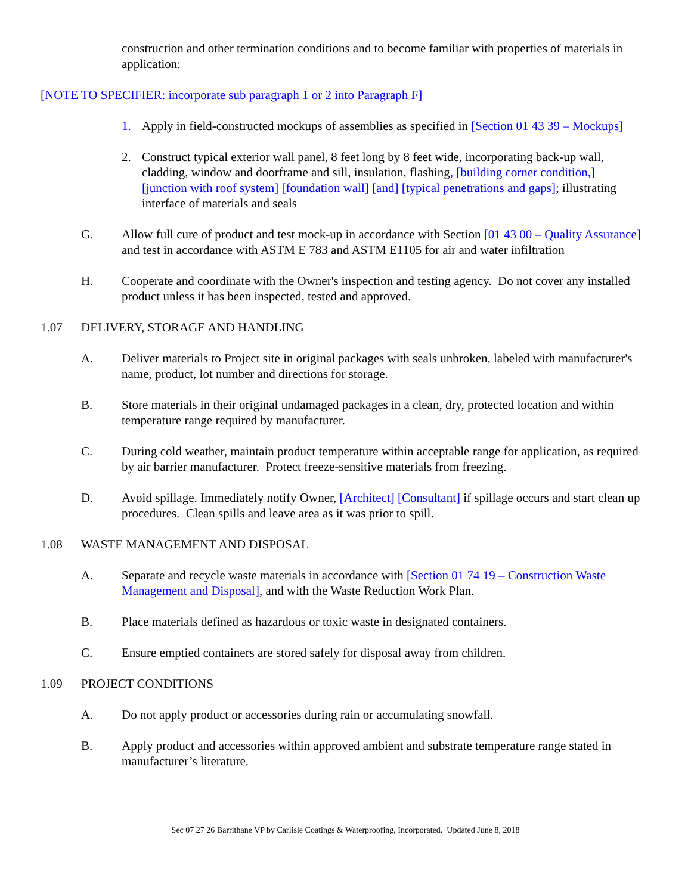construction and other termination conditions and to become familiar with properties of materials in application:
[NOTE TO SPECIFIER: incorporate sub paragraph 1 or 2 into Paragraph F]
1. Apply in field-constructed mockups of assemblies as specified in [Section 01 43 39 – Mockups]
2. Construct typical exterior wall panel, 8 feet long by 8 feet wide, incorporating back-up wall, cladding, window and doorframe and sill, insulation, flashing, [building corner condition,] [junction with roof system] [foundation wall] [and] [typical penetrations and gaps]; illustrating interface of materials and seals
G. Allow full cure of product and test mock-up in accordance with Section [01 43 00 – Quality Assurance] and test in accordance with ASTM E 783 and ASTM E1105 for air and water infiltration
H. Cooperate and coordinate with the Owner's inspection and testing agency. Do not cover any installed product unless it has been inspected, tested and approved.
1.07 DELIVERY, STORAGE AND HANDLING
A. Deliver materials to Project site in original packages with seals unbroken, labeled with manufacturer's name, product, lot number and directions for storage.
B. Store materials in their original undamaged packages in a clean, dry, protected location and within temperature range required by manufacturer.
C. During cold weather, maintain product temperature within acceptable range for application, as required by air barrier manufacturer. Protect freeze-sensitive materials from freezing.
D. Avoid spillage. Immediately notify Owner, [Architect] [Consultant] if spillage occurs and start clean up procedures. Clean spills and leave area as it was prior to spill.
1.08 WASTE MANAGEMENT AND DISPOSAL
A. Separate and recycle waste materials in accordance with [Section 01 74 19 – Construction Waste Management and Disposal], and with the Waste Reduction Work Plan.
B. Place materials defined as hazardous or toxic waste in designated containers.
C. Ensure emptied containers are stored safely for disposal away from children.
1.09 PROJECT CONDITIONS
A. Do not apply product or accessories during rain or accumulating snowfall.
B. Apply product and accessories within approved ambient and substrate temperature range stated in manufacturer’s literature.
Sec 07 27 26 Barrithane VP by Carlisle Coatings & Waterproofing, Incorporated. Updated June 8, 2018